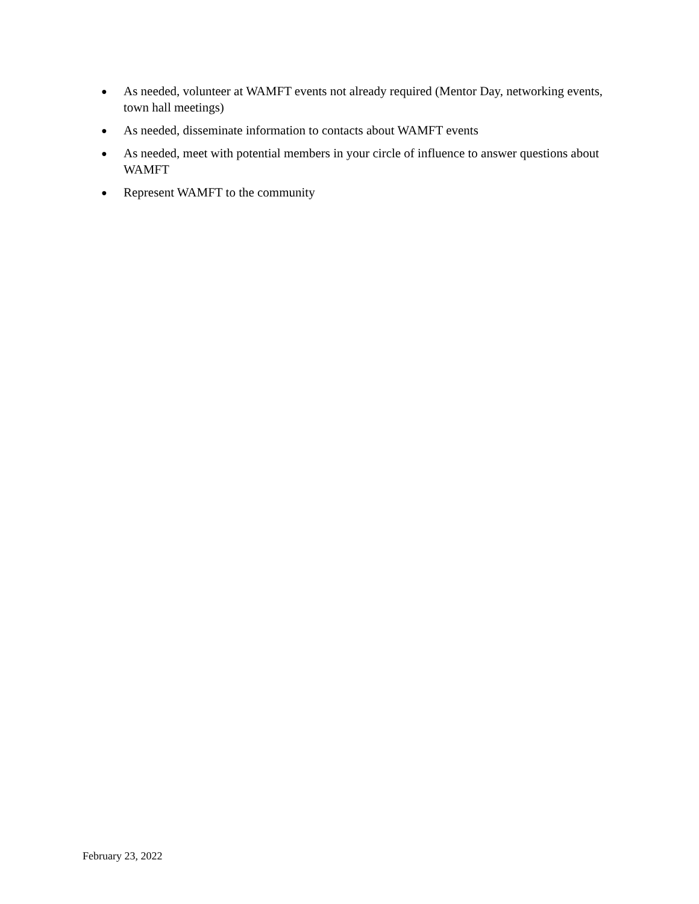● As needed, volunteer at WAMFT events not already required (Mentor Day, networking events, town hall meetings)
● As needed, disseminate information to contacts about WAMFT events
● As needed, meet with potential members in your circle of influence to answer questions about WAMFT
● Represent WAMFT to the community
February 23, 2022